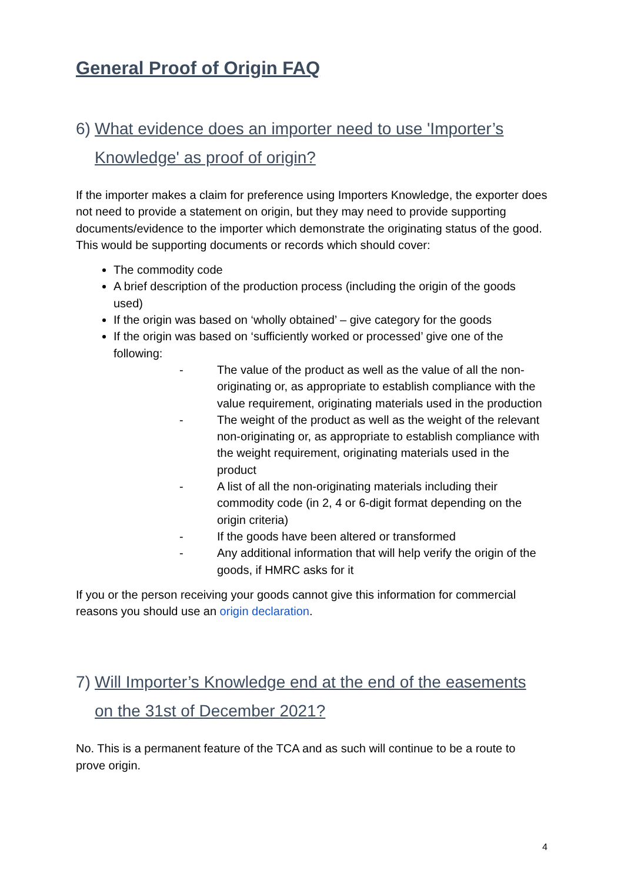General Proof of Origin FAQ
6) What evidence does an importer need to use 'Importer’s Knowledge' as proof of origin?
If the importer makes a claim for preference using Importers Knowledge, the exporter does not need to provide a statement on origin, but they may need to provide supporting documents/evidence to the importer which demonstrate the originating status of the good. This would be supporting documents or records which should cover:
The commodity code
A brief description of the production process (including the origin of the goods used)
If the origin was based on ‘wholly obtained’ – give category for the goods
If the origin was based on ‘sufficiently worked or processed’ give one of the following:
- The value of the product as well as the value of all the non-originating or, as appropriate to establish compliance with the value requirement, originating materials used in the production
- The weight of the product as well as the weight of the relevant non-originating or, as appropriate to establish compliance with the weight requirement, originating materials used in the product
- A list of all the non-originating materials including their commodity code (in 2, 4 or 6-digit format depending on the origin criteria)
- If the goods have been altered or transformed
- Any additional information that will help verify the origin of the goods, if HMRC asks for it
If you or the person receiving your goods cannot give this information for commercial reasons you should use an origin declaration.
7) Will Importer’s Knowledge end at the end of the easements on the 31st of December 2021?
No. This is a permanent feature of the TCA and as such will continue to be a route to prove origin.
4